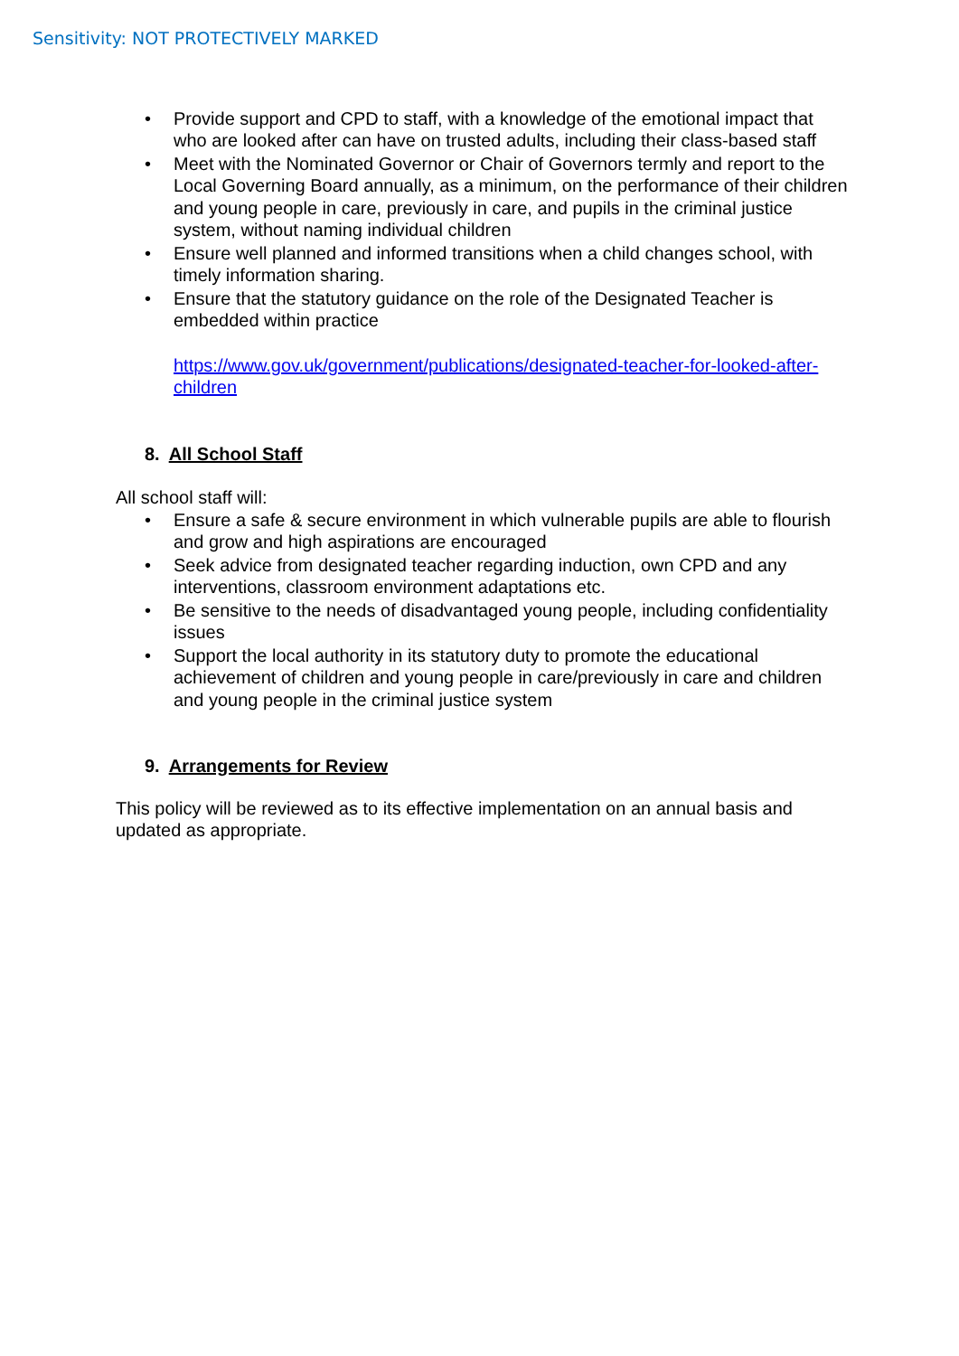Sensitivity: NOT PROTECTIVELY MARKED
• Provide support and CPD to staff, with a knowledge of the emotional impact that who are looked after can have on trusted adults, including their class-based staff
• Meet with the Nominated Governor or Chair of Governors termly and report to the Local Governing Board annually, as a minimum, on the performance of their children and young people in care, previously in care, and pupils in the criminal justice system, without naming individual children
• Ensure well planned and informed transitions when a child changes school, with timely information sharing.
• Ensure that the statutory guidance on the role of the Designated Teacher is embedded within practice
https://www.gov.uk/government/publications/designated-teacher-for-looked-after-children
8. All School Staff
All school staff will:
• Ensure a safe & secure environment in which vulnerable pupils are able to flourish and grow and high aspirations are encouraged
• Seek advice from designated teacher regarding induction, own CPD and any interventions, classroom environment adaptations etc.
• Be sensitive to the needs of disadvantaged young people, including confidentiality issues
• Support the local authority in its statutory duty to promote the educational achievement of children and young people in care/previously in care and children and young people in the criminal justice system
9. Arrangements for Review
This policy will be reviewed as to its effective implementation on an annual basis and updated as appropriate.